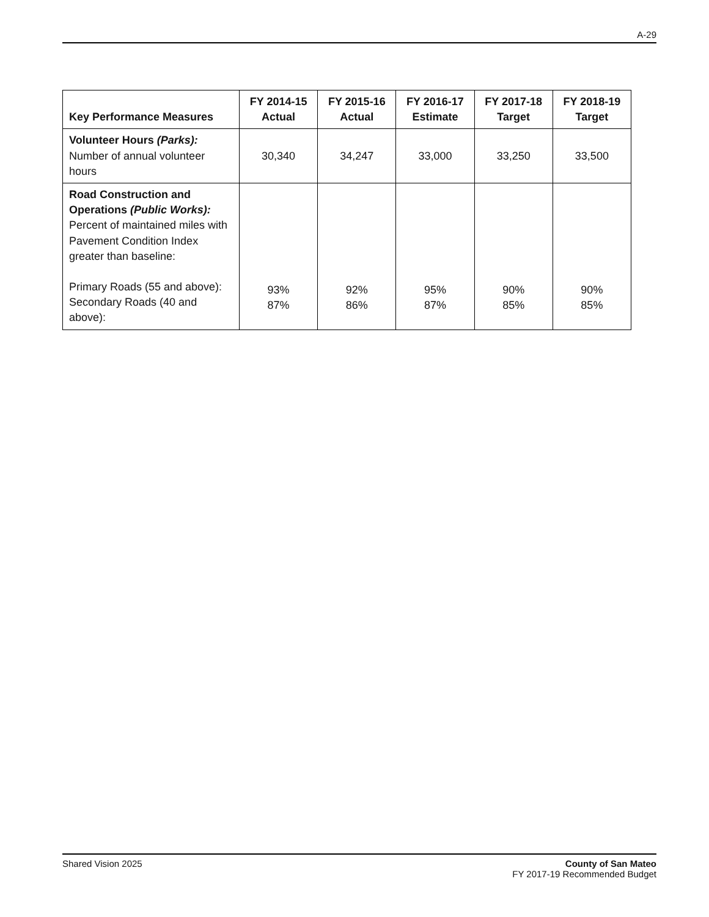A-29
| Key Performance Measures | FY 2014-15 Actual | FY 2015-16 Actual | FY 2016-17 Estimate | FY 2017-18 Target | FY 2018-19 Target |
| --- | --- | --- | --- | --- | --- |
| Volunteer Hours (Parks): Number of annual volunteer hours | 30,340 | 34,247 | 33,000 | 33,250 | 33,500 |
| Road Construction and Operations (Public Works): Percent of maintained miles with Pavement Condition Index greater than baseline: Primary Roads (55 and above): Secondary Roads (40 and above): | 93% 87% | 92% 86% | 95% 87% | 90% 85% | 90% 85% |
Shared Vision 2025 County of San Mateo
FY 2017-19 Recommended Budget